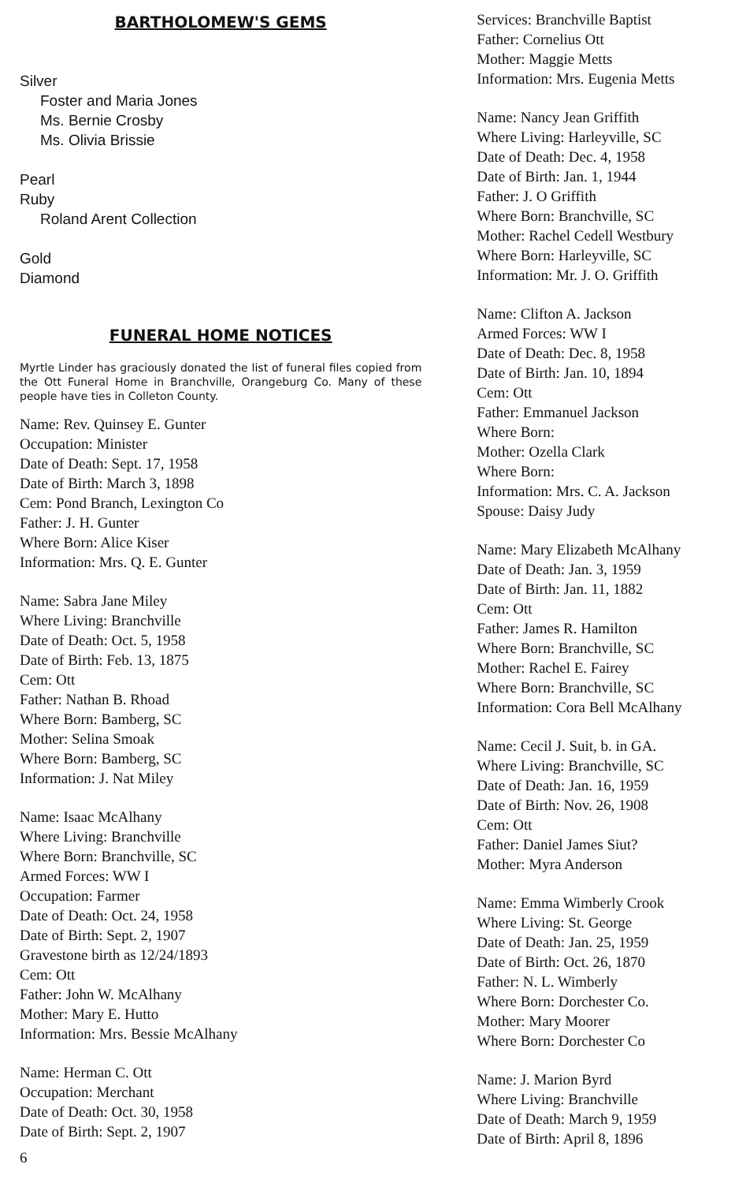BARTHOLOMEW'S GEMS
Silver
Foster and Maria Jones
Ms. Bernie Crosby
Ms. Olivia Brissie
Pearl
Ruby
Roland Arent Collection
Gold
Diamond
FUNERAL HOME NOTICES
Myrtle Linder has graciously donated the list of funeral files copied from the Ott Funeral Home in Branchville, Orangeburg Co. Many of these people have ties in Colleton County.
Name: Rev. Quinsey E. Gunter
Occupation: Minister
Date of Death: Sept. 17, 1958
Date of Birth: March 3, 1898
Cem: Pond Branch, Lexington Co
Father: J. H. Gunter
Where Born: Alice Kiser
Information: Mrs. Q. E. Gunter
Name: Sabra Jane Miley
Where Living: Branchville
Date of Death: Oct. 5, 1958
Date of Birth: Feb. 13, 1875
Cem: Ott
Father: Nathan B. Rhoad
Where Born: Bamberg, SC
Mother: Selina Smoak
Where Born: Bamberg, SC
Information: J. Nat Miley
Name: Isaac McAlhany
Where Living: Branchville
Where Born: Branchville, SC
Armed Forces: WW I
Occupation: Farmer
Date of Death: Oct. 24, 1958
Date of Birth: Sept. 2, 1907
Gravestone birth as 12/24/1893
Cem: Ott
Father: John W. McAlhany
Mother: Mary E. Hutto
Information: Mrs. Bessie McAlhany
Name: Herman C. Ott
Occupation: Merchant
Date of Death: Oct. 30, 1958
Date of Birth: Sept. 2, 1907
6
Services: Branchville Baptist
Father: Cornelius Ott
Mother: Maggie Metts
Information: Mrs. Eugenia Metts
Name: Nancy Jean Griffith
Where Living: Harleyville, SC
Date of Death: Dec. 4, 1958
Date of Birth: Jan. 1, 1944
Father: J. O Griffith
Where Born: Branchville, SC
Mother: Rachel Cedell Westbury
Where Born: Harleyville, SC
Information: Mr. J. O. Griffith
Name: Clifton A. Jackson
Armed Forces: WW I
Date of Death: Dec. 8, 1958
Date of Birth: Jan. 10, 1894
Cem: Ott
Father: Emmanuel Jackson
Where Born:
Mother: Ozella Clark
Where Born:
Information: Mrs. C. A. Jackson
Spouse: Daisy Judy
Name: Mary Elizabeth McAlhany
Date of Death: Jan. 3, 1959
Date of Birth: Jan. 11, 1882
Cem: Ott
Father: James R. Hamilton
Where Born: Branchville, SC
Mother: Rachel E. Fairey
Where Born: Branchville, SC
Information: Cora Bell McAlhany
Name: Cecil J. Suit, b. in GA.
Where Living: Branchville, SC
Date of Death: Jan. 16, 1959
Date of Birth: Nov. 26, 1908
Cem: Ott
Father: Daniel James Siut?
Mother: Myra Anderson
Name: Emma Wimberly Crook
Where Living: St. George
Date of Death: Jan. 25, 1959
Date of Birth: Oct. 26, 1870
Father: N. L. Wimberly
Where Born: Dorchester Co.
Mother: Mary Moorer
Where Born: Dorchester Co
Name: J. Marion Byrd
Where Living: Branchville
Date of Death: March 9, 1959
Date of Birth: April 8, 1896